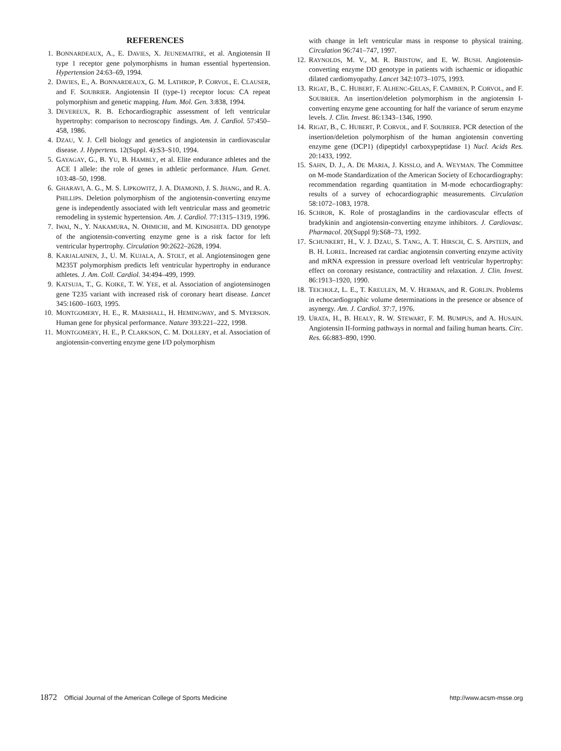REFERENCES
1. BONNARDEAUX, A., E. DAVIES, X. JEUNEMAITRE, et al. Angiotensin II type 1 receptor gene polymorphisms in human essential hypertension. Hypertension 24:63–69, 1994.
2. DAVIES, E., A. BONNARDEAUX, G. M. LATHROP, P. CORVOL, E. CLAUSER, and F. SOUBRIER. Angiotensin II (type-1) receptor locus: CA repeat polymorphism and genetic mapping. Hum. Mol. Gen. 3:838, 1994.
3. DEVEREUX, R. B. Echocardiographic assessment of left ventricular hypertrophy: comparison to necroscopy findings. Am. J. Cardiol. 57:450–458, 1986.
4. DZAU, V. J. Cell biology and genetics of angiotensin in cardiovascular disease. J. Hypertens. 12(Suppl. 4):S3–S10, 1994.
5. GAYAGAY, G., B. YU, B. HAMBLY, et al. Elite endurance athletes and the ACE I allele: the role of genes in athletic performance. Hum. Genet. 103:48–50, 1998.
6. GHARAVI, A. G., M. S. LIPKOWITZ, J. A. DIAMOND, J. S. JHANG, and R. A. PHILLIPS. Deletion polymorphism of the angiotensin-converting enzyme gene is independently associated with left ventricular mass and geometric remodeling in systemic hypertension. Am. J. Cardiol. 77:1315–1319, 1996.
7. IWAI, N., Y. NAKAMURA, N. OHMICHI, and M. KINOSHITA. DD genotype of the angiotensin-converting enzyme gene is a risk factor for left ventricular hypertrophy. Circulation 90:2622–2628, 1994.
8. KARJALAINEN, J., U. M. KUJALA, A. STOLT, et al. Angiotensinogen gene M235T polymorphism predicts left ventricular hypertrophy in endurance athletes. J. Am. Coll. Cardiol. 34:494–499, 1999.
9. KATSUJA, T., G. KOIKE, T. W. YEE, et al. Association of angiotensinogen gene T235 variant with increased risk of coronary heart disease. Lancet 345:1600–1603, 1995.
10. MONTGOMERY, H. E., R. MARSHALL, H. HEMINGWAY, and S. MYERSON. Human gene for physical performance. Nature 393:221–222, 1998.
11. MONTGOMERY, H. E., P. CLARKSON, C. M. DOLLERY, et al. Association of angiotensin-converting enzyme gene I/D polymorphism
with change in left ventricular mass in response to physical training. Circulation 96:741–747, 1997.
12. RAYNOLDS, M. V., M. R. BRISTOW, and E. W. BUSH. Angiotensin-converting enzyme DD genotype in patients with ischaemic or idiopathic dilated cardiomyopathy. Lancet 342:1073–1075, 1993.
13. RIGAT, B., C. HUBERT, F. ALHENC-GELAS, F. CAMBIEN, P. CORVOL, and F. SOUBRIER. An insertion/deletion polymorphism in the angiotensin I-converting enzyme gene accounting for half the variance of serum enzyme levels. J. Clin. Invest. 86:1343–1346, 1990.
14. RIGAT, B., C. HUBERT, P. CORVOL, and F. SOUBRIER. PCR detection of the insertion/deletion polymorphism of the human angiotensin converting enzyme gene (DCP1) (dipeptidyl carboxypeptidase 1) Nucl. Acids Res. 20:1433, 1992.
15. SAHN, D. J., A. DE MARIA, J. KISSLO, and A. WEYMAN. The Committee on M-mode Standardization of the American Society of Echocardiography: recommendation regarding quantitation in M-mode echocardiography: results of a survey of echocardiographic measurements. Circulation 58:1072–1083, 1978.
16. SCHROR, K. Role of prostaglandins in the cardiovascular effects of bradykinin and angiotensin-converting enzyme inhibitors. J. Cardiovasc. Pharmacol. 20(Suppl 9):S68–73, 1992.
17. SCHUNKERT, H., V. J. DZAU, S. TANG, A. T. HIRSCH, C. S. APSTEIN, and B. H. LOREL. Increased rat cardiac angiotensin converting enzyme activity and mRNA expression in pressure overload left ventricular hypertrophy: effect on coronary resistance, contractility and relaxation. J. Clin. Invest. 86:1913–1920, 1990.
18. TEICHOLZ, L. E., T. KREULEN, M. V. HERMAN, and R. GORLIN. Problems in echocardiographic volume determinations in the presence or absence of asynergy. Am. J. Cardiol. 37:7, 1976.
19. URATA, H., B. HEALY, R. W. STEWART, F. M. BUMPUS, and A. HUSAIN. Angiotensin II-forming pathways in normal and failing human hearts. Circ. Res. 66:883–890, 1990.
1872 Official Journal of the American College of Sports Medicine http://www.acsm-msse.org